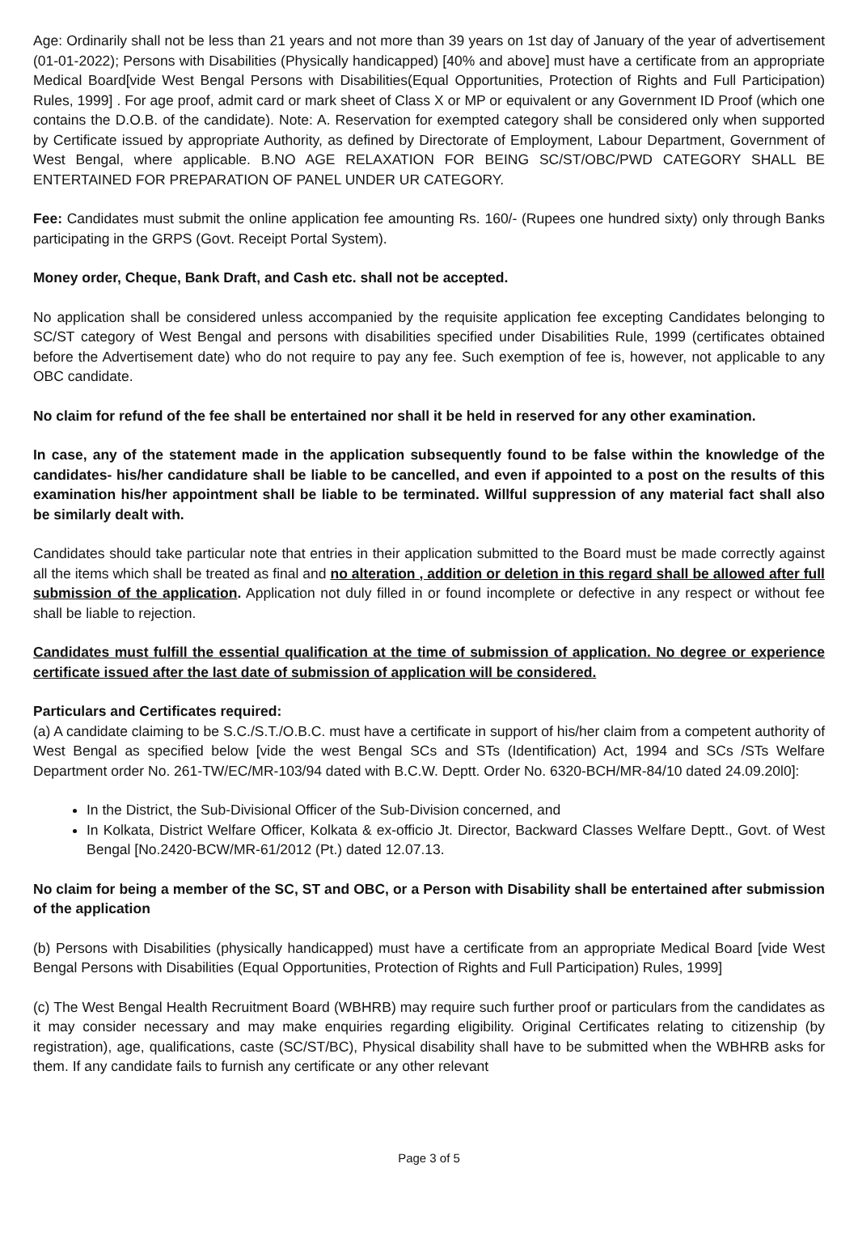Age: Ordinarily shall not be less than 21 years and not more than 39 years on 1st day of January of the year of advertisement (01-01-2022); Persons with Disabilities (Physically handicapped) [40% and above] must have a certificate from an appropriate Medical Board[vide West Bengal Persons with Disabilities(Equal Opportunities, Protection of Rights and Full Participation) Rules, 1999] . For age proof, admit card or mark sheet of Class X or MP or equivalent or any Government ID Proof (which one contains the D.O.B. of the candidate). Note: A. Reservation for exempted category shall be considered only when supported by Certificate issued by appropriate Authority, as defined by Directorate of Employment, Labour Department, Government of West Bengal, where applicable. B.NO AGE RELAXATION FOR BEING SC/ST/OBC/PWD CATEGORY SHALL BE ENTERTAINED FOR PREPARATION OF PANEL UNDER UR CATEGORY.
Fee: Candidates must submit the online application fee amounting Rs. 160/- (Rupees one hundred sixty) only through Banks participating in the GRPS (Govt. Receipt Portal System).
Money order, Cheque, Bank Draft, and Cash etc. shall not be accepted.
No application shall be considered unless accompanied by the requisite application fee excepting Candidates belonging to SC/ST category of West Bengal and persons with disabilities specified under Disabilities Rule, 1999 (certificates obtained before the Advertisement date) who do not require to pay any fee. Such exemption of fee is, however, not applicable to any OBC candidate.
No claim for refund of the fee shall be entertained nor shall it be held in reserved for any other examination.
In case, any of the statement made in the application subsequently found to be false within the knowledge of the candidates- his/her candidature shall be liable to be cancelled, and even if appointed to a post on the results of this examination his/her appointment shall be liable to be terminated. Willful suppression of any material fact shall also be similarly dealt with.
Candidates should take particular note that entries in their application submitted to the Board must be made correctly against all the items which shall be treated as final and no alteration , addition or deletion in this regard shall be allowed after full submission of the application. Application not duly filled in or found incomplete or defective in any respect or without fee shall be liable to rejection.
Candidates must fulfill the essential qualification at the time of submission of application. No degree or experience certificate issued after the last date of submission of application will be considered.
Particulars and Certificates required:
(a) A candidate claiming to be S.C./S.T./O.B.C. must have a certificate in support of his/her claim from a competent authority of West Bengal as specified below [vide the west Bengal SCs and STs (Identification) Act, 1994 and SCs /STs Welfare Department order No. 261-TW/EC/MR-103/94 dated with B.C.W. Deptt. Order No. 6320-BCH/MR-84/10 dated 24.09.20l0]:
In the District, the Sub-Divisional Officer of the Sub-Division concerned, and
In Kolkata, District Welfare Officer, Kolkata & ex-officio Jt. Director, Backward Classes Welfare Deptt., Govt. of West Bengal [No.2420-BCW/MR-61/2012 (Pt.) dated 12.07.13.
No claim for being a member of the SC, ST and OBC, or a Person with Disability shall be entertained after submission of the application
(b) Persons with Disabilities (physically handicapped) must have a certificate from an appropriate Medical Board [vide West Bengal Persons with Disabilities (Equal Opportunities, Protection of Rights and Full Participation) Rules, 1999]
(c) The West Bengal Health Recruitment Board (WBHRB) may require such further proof or particulars from the candidates as it may consider necessary and may make enquiries regarding eligibility. Original Certificates relating to citizenship (by registration), age, qualifications, caste (SC/ST/BC), Physical disability shall have to be submitted when the WBHRB asks for them. If any candidate fails to furnish any certificate or any other relevant
Page 3 of 5